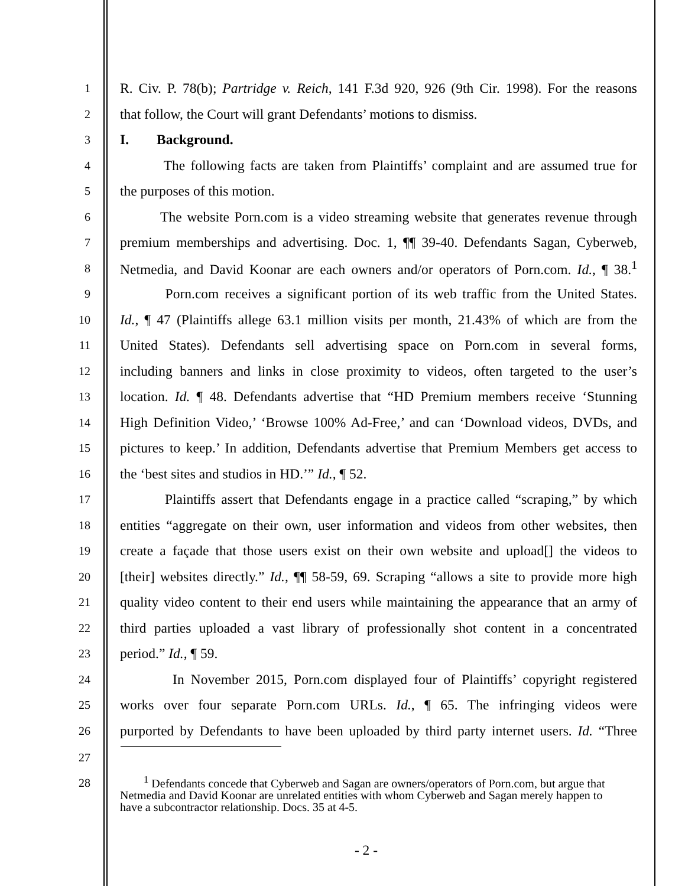1 R. Civ. P. 78(b); Partridge v. Reich, 141 F.3d 920, 926 (9th Cir. 1998). For the reasons
2 that follow, the Court will grant Defendants’ motions to dismiss.
3 I. Background.
4 The following facts are taken from Plaintiffs’ complaint and are assumed true for
5 the purposes of this motion.
6 The website Porn.com is a video streaming website that generates revenue through
7 premium memberships and advertising. Doc. 1, ¶¶ 39-40. Defendants Sagan, Cyberweb,
8 Netmedia, and David Koonar are each owners and/or operators of Porn.com. Id., ¶ 38.<sup>1</sup>
9 Porn.com receives a significant portion of its web traffic from the United States.
10 Id., ¶ 47 (Plaintiffs allege 63.1 million visits per month, 21.43% of which are from the
11 United States). Defendants sell advertising space on Porn.com in several forms,
12 including banners and links in close proximity to videos, often targeted to the user’s
13 location. Id. ¶ 48. Defendants advertise that “HD Premium members receive ‘Stunning
14 High Definition Video,’ ‘Browse 100% Ad-Free,’ and can ‘Download videos, DVDs, and
15 pictures to keep.’ In addition, Defendants advertise that Premium Members get access to
16 the ‘best sites and studios in HD.’” Id., ¶ 52.
17 Plaintiffs assert that Defendants engage in a practice called “scraping,” by which
18 entities “aggregate on their own, user information and videos from other websites, then
19 create a façade that those users exist on their own website and upload[] the videos to
20 [their] websites directly.” Id., ¶¶ 58-59, 69. Scraping “allows a site to provide more high
21 quality video content to their end users while maintaining the appearance that an army of
22 third parties uploaded a vast library of professionally shot content in a concentrated
23 period.” Id., ¶ 59.
24 In November 2015, Porn.com displayed four of Plaintiffs’ copyright registered
25 works over four separate Porn.com URLs. Id., ¶ 65. The infringing videos were
26 purported by Defendants to have been uploaded by third party internet users. Id. “Three
27
28
<sup>1</sup> Defendants concede that Cyberweb and Sagan are owners/operators of Porn.com, but argue that Netmedia and David Koonar are unrelated entities with whom Cyberweb and Sagan merely happen to have a subcontractor relationship. Docs. 35 at 4-5.
- 2 -